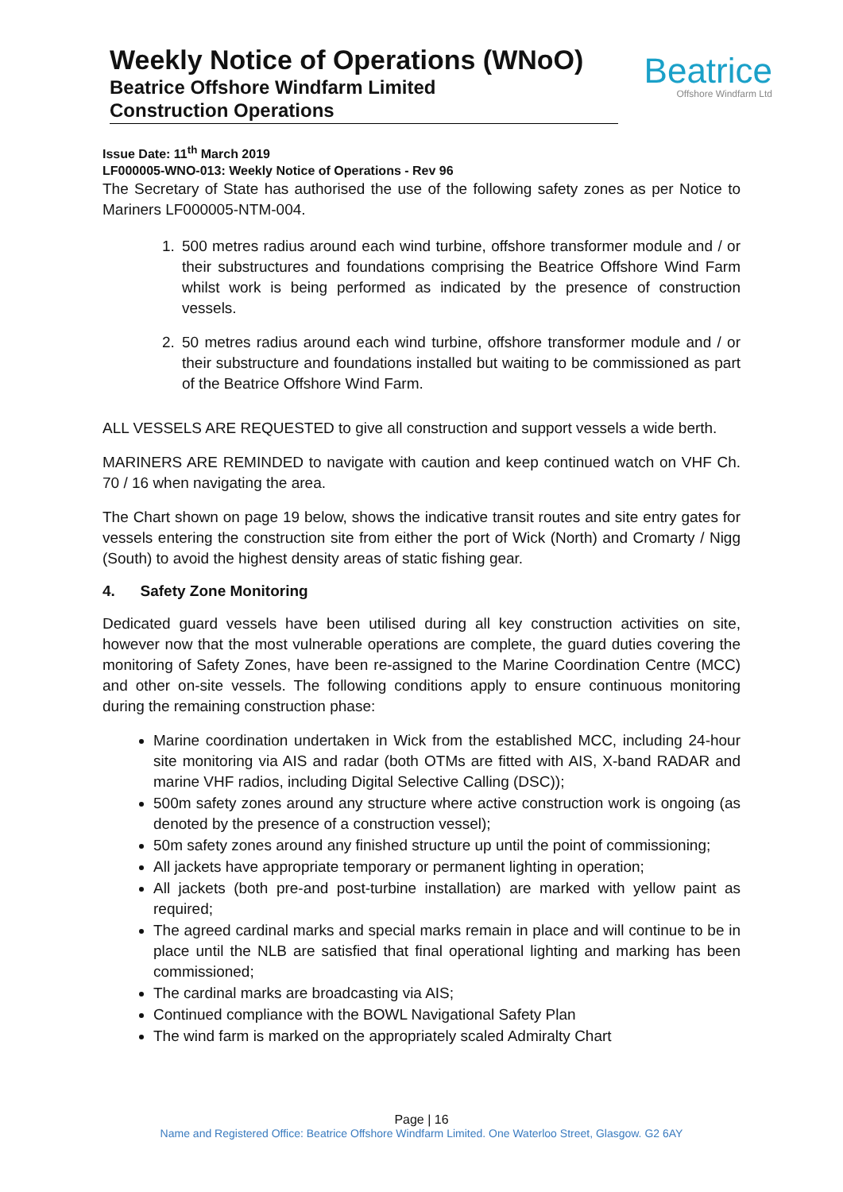Weekly Notice of Operations (WNoO)
Beatrice Offshore Windfarm Limited
Construction Operations
Beatrice
Offshore Windfarm Ltd
Issue Date: 11<sup>th</sup> March 2019
LF000005-WNO-013: Weekly Notice of Operations - Rev 96
The Secretary of State has authorised the use of the following safety zones as per Notice to Mariners LF000005-NTM-004.
1. 500 metres radius around each wind turbine, offshore transformer module and / or their substructures and foundations comprising the Beatrice Offshore Wind Farm whilst work is being performed as indicated by the presence of construction vessels.
2. 50 metres radius around each wind turbine, offshore transformer module and / or their substructure and foundations installed but waiting to be commissioned as part of the Beatrice Offshore Wind Farm.
ALL VESSELS ARE REQUESTED to give all construction and support vessels a wide berth.
MARINERS ARE REMINDED to navigate with caution and keep continued watch on VHF Ch. 70 / 16 when navigating the area.
The Chart shown on page 19 below, shows the indicative transit routes and site entry gates for vessels entering the construction site from either the port of Wick (North) and Cromarty / Nigg (South) to avoid the highest density areas of static fishing gear.
4. Safety Zone Monitoring
Dedicated guard vessels have been utilised during all key construction activities on site, however now that the most vulnerable operations are complete, the guard duties covering the monitoring of Safety Zones, have been re-assigned to the Marine Coordination Centre (MCC) and other on-site vessels. The following conditions apply to ensure continuous monitoring during the remaining construction phase:
Marine coordination undertaken in Wick from the established MCC, including 24-hour site monitoring via AIS and radar (both OTMs are fitted with AIS, X-band RADAR and marine VHF radios, including Digital Selective Calling (DSC));
500m safety zones around any structure where active construction work is ongoing (as denoted by the presence of a construction vessel);
50m safety zones around any finished structure up until the point of commissioning;
All jackets have appropriate temporary or permanent lighting in operation;
All jackets (both pre-and post-turbine installation) are marked with yellow paint as required;
The agreed cardinal marks and special marks remain in place and will continue to be in place until the NLB are satisfied that final operational lighting and marking has been commissioned;
The cardinal marks are broadcasting via AIS;
Continued compliance with the BOWL Navigational Safety Plan
The wind farm is marked on the appropriately scaled Admiralty Chart
Page | 16
Name and Registered Office: Beatrice Offshore Windfarm Limited. One Waterloo Street, Glasgow. G2 6AY